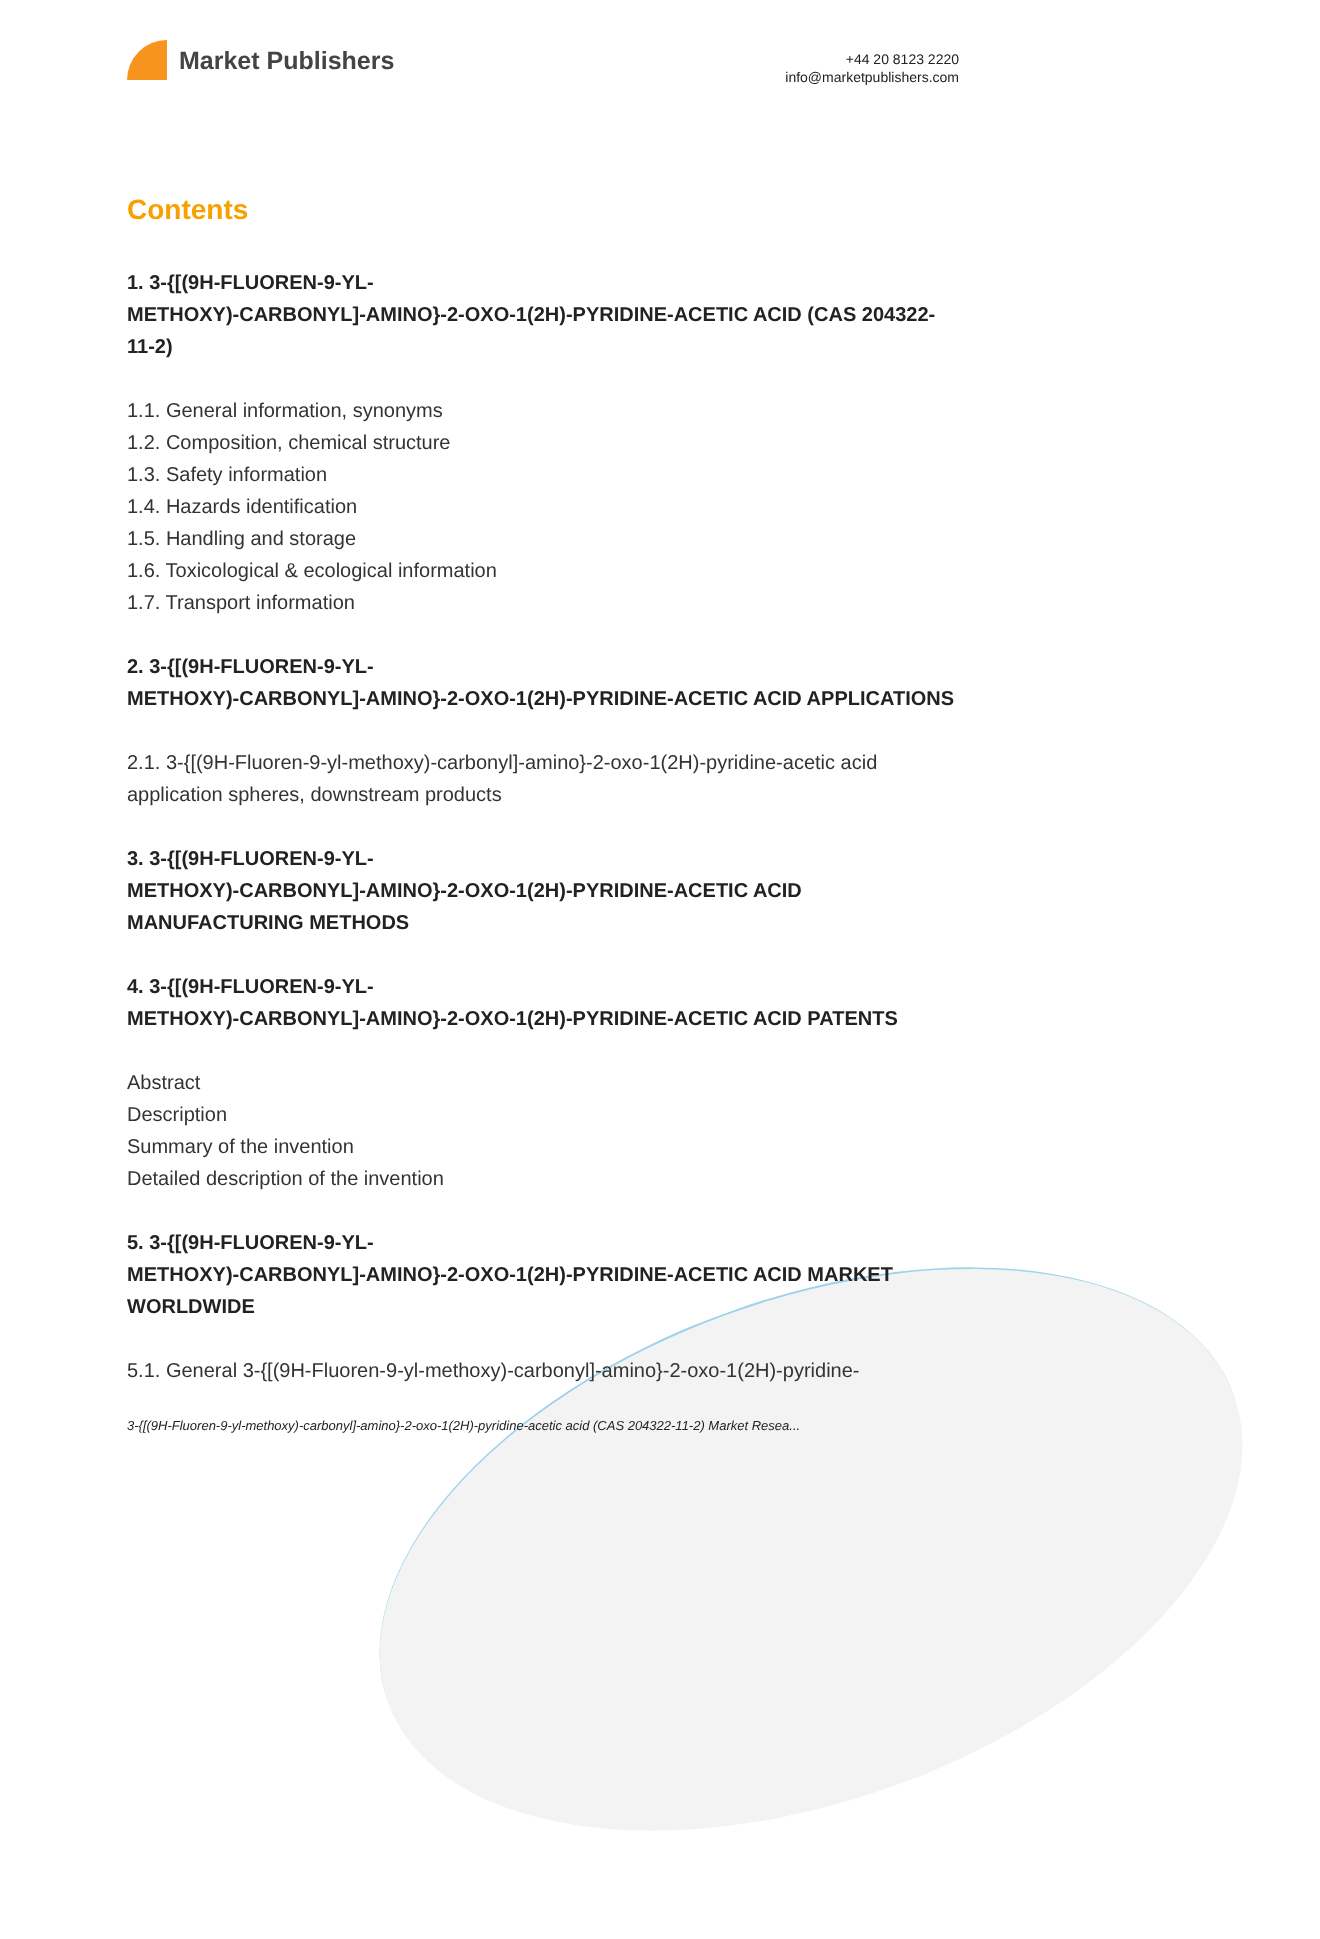Market Publishers
+44 20 8123 2220
info@marketpublishers.com
Contents
1. 3-{[(9H-FLUOREN-9-YL-
METHOXY)-CARBONYL]-AMINO}-2-OXO-1(2H)-PYRIDINE-ACETIC ACID (CAS 204322-11-2)
1.1. General information, synonyms
1.2. Composition, chemical structure
1.3. Safety information
1.4. Hazards identification
1.5. Handling and storage
1.6. Toxicological & ecological information
1.7. Transport information
2. 3-{[(9H-FLUOREN-9-YL-
METHOXY)-CARBONYL]-AMINO}-2-OXO-1(2H)-PYRIDINE-ACETIC ACID APPLICATIONS
2.1. 3-{[(9H-Fluoren-9-yl-methoxy)-carbonyl]-amino}-2-oxo-1(2H)-pyridine-acetic acid application spheres, downstream products
3. 3-{[(9H-FLUOREN-9-YL-
METHOXY)-CARBONYL]-AMINO}-2-OXO-1(2H)-PYRIDINE-ACETIC ACID MANUFACTURING METHODS
4. 3-{[(9H-FLUOREN-9-YL-
METHOXY)-CARBONYL]-AMINO}-2-OXO-1(2H)-PYRIDINE-ACETIC ACID PATENTS
Abstract
Description
Summary of the invention
Detailed description of the invention
5. 3-{[(9H-FLUOREN-9-YL-
METHOXY)-CARBONYL]-AMINO}-2-OXO-1(2H)-PYRIDINE-ACETIC ACID MARKET WORLDWIDE
5.1. General 3-{[(9H-Fluoren-9-yl-methoxy)-carbonyl]-amino}-2-oxo-1(2H)-pyridine-
3-{[(9H-Fluoren-9-yl-methoxy)-carbonyl]-amino}-2-oxo-1(2H)-pyridine-acetic acid (CAS 204322-11-2) Market Resea...